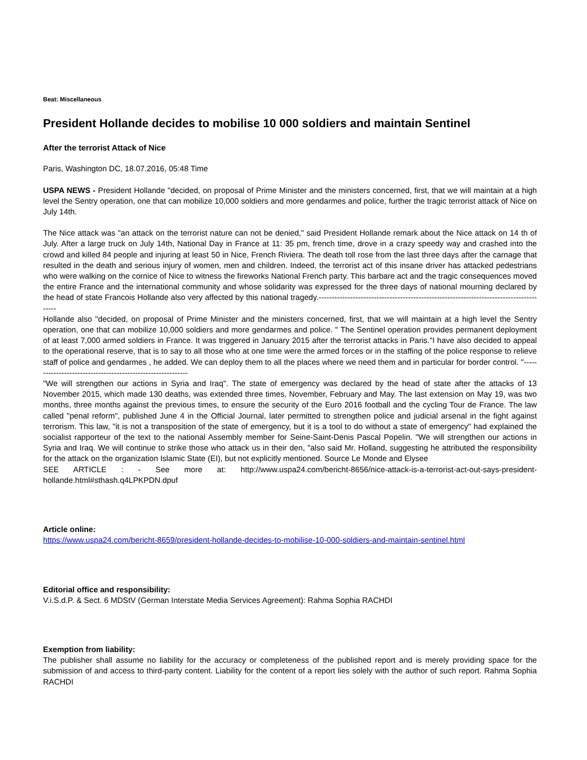Beat: Miscellaneous
President Hollande decides to mobilise 10 000 soldiers and maintain Sentinel
After the terrorist Attack of Nice
Paris, Washington DC, 18.07.2016, 05:48 Time
USPA NEWS - President Hollande "decided, on proposal of Prime Minister and the ministers concerned, first, that we will maintain at a high level the Sentry operation, one that can mobilize 10,000 soldiers and more gendarmes and police, further the tragic terrorist attack of Nice on July 14th.
The Nice attack was "an attack on the terrorist nature can not be denied," said President Hollande remark about the Nice attack on 14 th of July. After a large truck on July 14th, National Day in France at 11: 35 pm, french time, drove in a crazy speedy way and crashed into the crowd and killed 84 people and injuring at least 50 in Nice, French Riviera. The death toll rose from the last three days after the carnage that resulted in the death and serious injury of women, men and children. Indeed, the terrorist act of this insane driver has attacked pedestrians who were walking on the cornice of Nice to witness the fireworks National French party. This barbare act and the tragic consequences moved the entire France and the international community and whose solidarity was expressed for the three days of national mourning declared by the head of state Francois Hollande also very affected by this national tragedy.----------------------------------------------------------------------------------------
Hollande also "decided, on proposal of Prime Minister and the ministers concerned, first, that we will maintain at a high level the Sentry operation, one that can mobilize 10,000 soldiers and more gendarmes and police. " The Sentinel operation provides permanent deployment of at least 7,000 armed soldiers in France. It was triggered in January 2015 after the terrorist attacks in Paris."I have also decided to appeal to the operational reserve, that is to say to all those who at one time were the armed forces or in the staffing of the police response to relieve staff of police and gendarmes , he added. We can deploy them to all the places where we need them and in particular for border control. "------------------------------------------------------------
"We will strengthen our actions in Syria and Iraq". The state of emergency was declared by the head of state after the attacks of 13 November 2015, which made 130 deaths, was extended three times, November, February and May. The last extension on May 19, was two months, three months against the previous times, to ensure the security of the Euro 2016 football and the cycling Tour de France. The law called "penal reform", published June 4 in the Official Journal, later permitted to strengthen police and judicial arsenal in the fight against terrorism. This law, "it is not a transposition of the state of emergency, but it is a tool to do without a state of emergency" had explained the socialist rapporteur of the text to the national Assembly member for Seine-Saint-Denis Pascal Popelin. "We will strengthen our actions in Syria and Iraq. We will continue to strike those who attack us in their den, "also said Mr. Holland, suggesting he attributed the responsibility for the attack on the organization Islamic State (EI), but not explicitly mentioned. Source Le Monde and Elysee
SEE ARTICLE : - See more at: http://www.uspa24.com/bericht-8656/nice-attack-is-a-terrorist-act-out-says-president-hollande.html#sthash.q4LPKPDN.dpuf
Article online:
https://www.uspa24.com/bericht-8659/president-hollande-decides-to-mobilise-10-000-soldiers-and-maintain-sentinel.html
Editorial office and responsibility:
V.i.S.d.P. & Sect. 6 MDStV (German Interstate Media Services Agreement): Rahma Sophia RACHDI
Exemption from liability:
The publisher shall assume no liability for the accuracy or completeness of the published report and is merely providing space for the submission of and access to third-party content. Liability for the content of a report lies solely with the author of such report. Rahma Sophia RACHDI